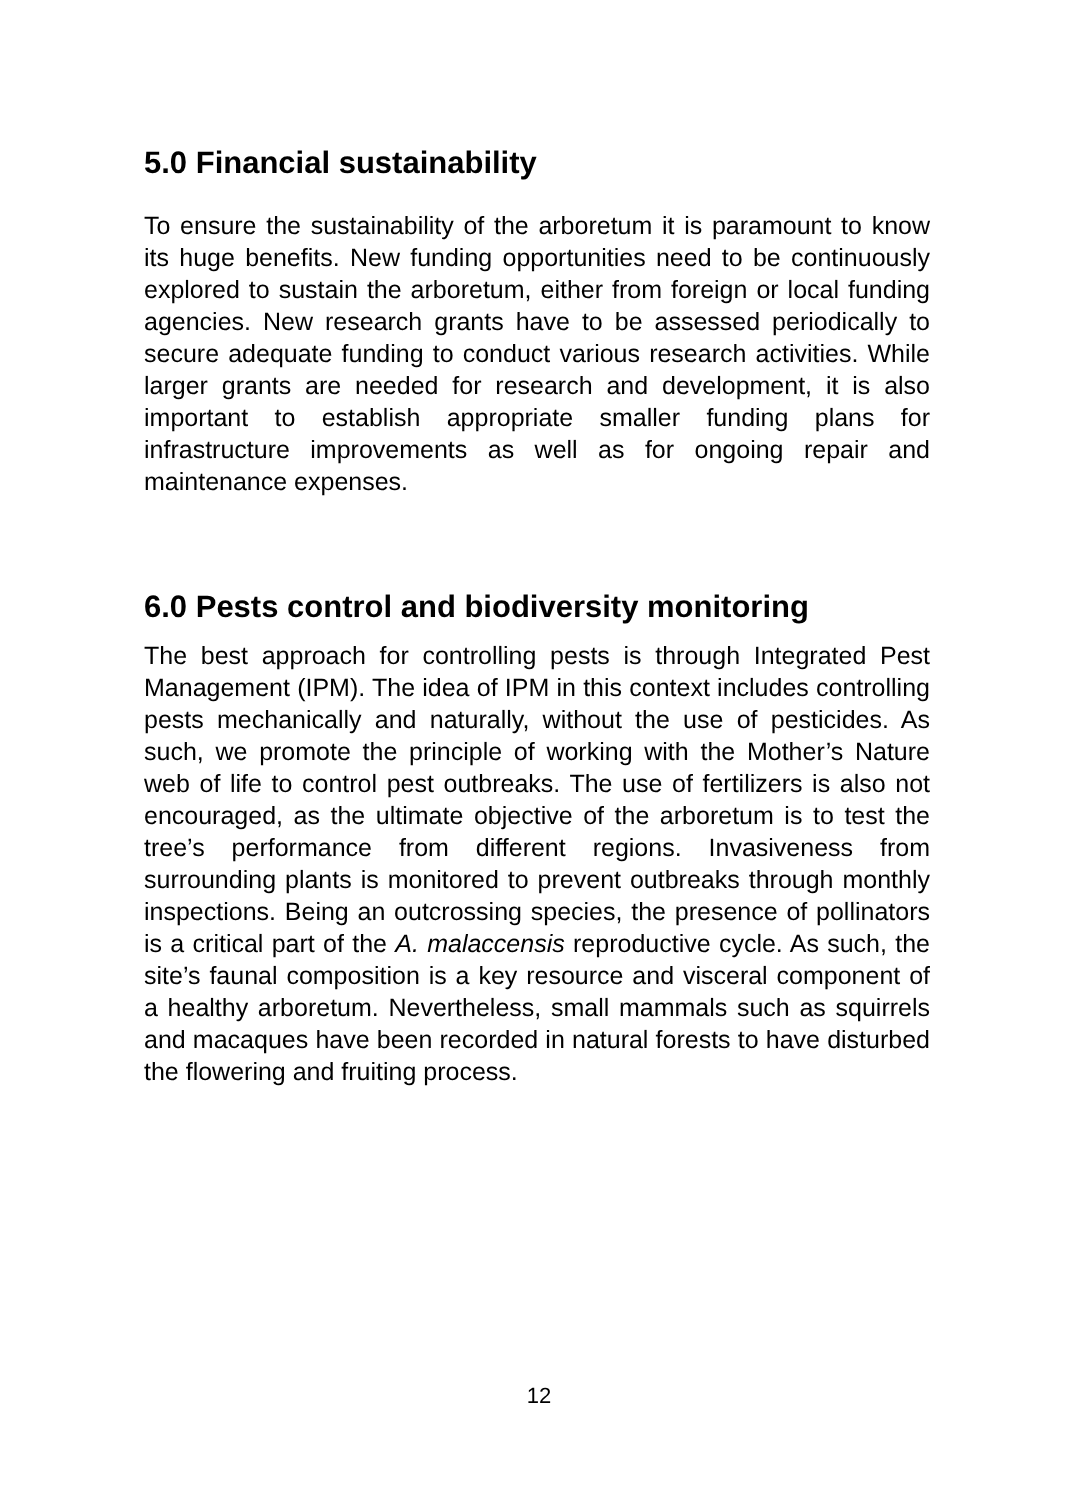5.0 Financial sustainability
To ensure the sustainability of the arboretum it is paramount to know its huge benefits. New funding opportunities need to be continuously explored to sustain the arboretum, either from foreign or local funding agencies. New research grants have to be assessed periodically to secure adequate funding to conduct various research activities. While larger grants are needed for research and development, it is also important to establish appropriate smaller funding plans for infrastructure improvements as well as for ongoing repair and maintenance expenses.
6.0 Pests control and biodiversity monitoring
The best approach for controlling pests is through Integrated Pest Management (IPM). The idea of IPM in this context includes controlling pests mechanically and naturally, without the use of pesticides. As such, we promote the principle of working with the Mother’s Nature web of life to control pest outbreaks. The use of fertilizers is also not encouraged, as the ultimate objective of the arboretum is to test the tree’s performance from different regions. Invasiveness from surrounding plants is monitored to prevent outbreaks through monthly inspections. Being an outcrossing species, the presence of pollinators is a critical part of the A. malaccensis reproductive cycle. As such, the site’s faunal composition is a key resource and visceral component of a healthy arboretum. Nevertheless, small mammals such as squirrels and macaques have been recorded in natural forests to have disturbed the flowering and fruiting process.
12